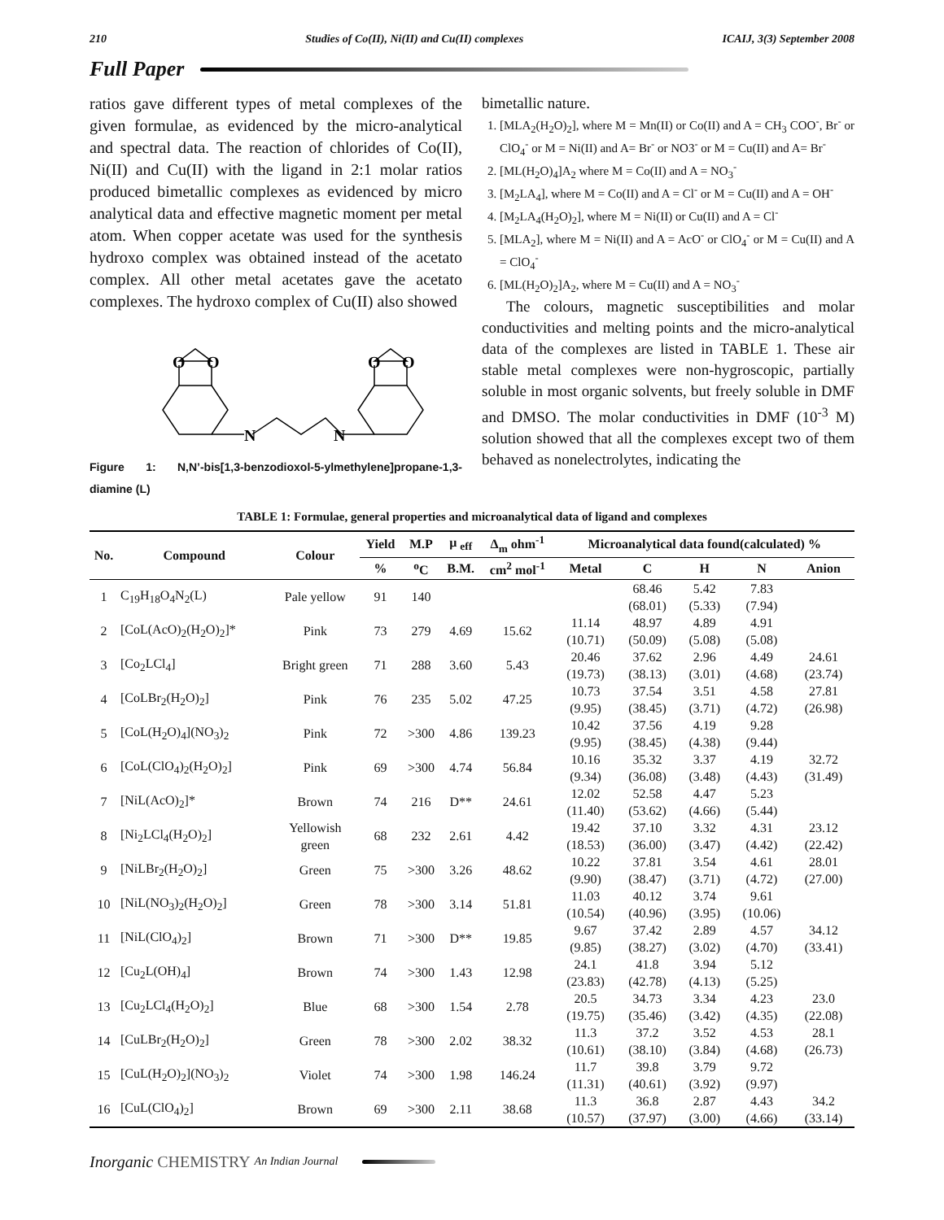210 Studies of Co(II), Ni(II) and Cu(II) complexes ICAIJ, 3(3) September 2008
Full Paper
ratios gave different types of metal complexes of the given formulae, as evidenced by the micro-analytical and spectral data. The reaction of chlorides of Co(II), Ni(II) and Cu(II) with the ligand in 2:1 molar ratios produced bimetallic complexes as evidenced by micro analytical data and effective magnetic moment per metal atom. When copper acetate was used for the synthesis hydroxo complex was obtained instead of the acetato complex. All other metal acetates gave the acetato complexes. The hydroxo complex of Cu(II) also showed
O
O
O
O
N
N
Figure 1: N,N’-bis[1,3-benzodioxol-5-ylmethylene]propane-1,3-diamine (L)
bimetallic nature.
1. [MLA<sub>2</sub>(H<sub>2</sub>O)<sub>2</sub>], where M = Mn(II) or Co(II) and A = CH<sub>3</sub> COO<sup>-</sup>, Br<sup>-</sup> or ClO<sub>4</sub><sup>-</sup> or M = Ni(II) and A= Br<sup>-</sup> or NO3<sup>-</sup> or M = Cu(II) and A= Br<sup>-</sup>
2. [ML(H<sub>2</sub>O)<sub>4</sub>]A<sub>2</sub> where M = Co(II) and A = NO<sub>3</sub><sup>-</sup>
3. [M<sub>2</sub>LA<sub>4</sub>], where M = Co(II) and A = Cl<sup>-</sup> or M = Cu(II) and A = OH<sup>-</sup>
4. [M<sub>2</sub>LA<sub>4</sub>(H<sub>2</sub>O)<sub>2</sub>], where M = Ni(II) or Cu(II) and A = Cl<sup>-</sup>
5. [MLA<sub>2</sub>], where M = Ni(II) and A = AcO<sup>-</sup> or ClO<sub>4</sub><sup>-</sup> or M = Cu(II) and A = ClO<sub>4</sub><sup>-</sup>
6. [ML(H<sub>2</sub>O)<sub>2</sub>]A<sub>2</sub>, where M = Cu(II) and A = NO<sub>3</sub><sup>-</sup>
The colours, magnetic susceptibilities and molar conductivities and melting points and the micro-analytical data of the complexes are listed in TABLE 1. These air stable metal complexes were non-hygroscopic, partially soluble in most organic solvents, but freely soluble in DMF and DMSO. The molar conductivities in DMF (10<sup>-3</sup> M) solution showed that all the complexes except two of them behaved as nonelectrolytes, indicating the
TABLE 1: Formulae, general properties and microanalytical data of ligand and complexes
| No. | Compound | Colour | Yield | M.P | μ <sub>eff</sub> | Δ<sub>m</sub> ohm<sup>-1</sup> | Microanalytical data found(calculated) % | | | | |
| --- | --- | --- | --- | --- | --- | --- | --- | --- | --- | --- | --- |
| | | | % | <sup>o</sup> C | B.M. | cm<sup>2</sup> mol<sup>-1</sup> | Metal | C | H | N | Anion |
| 1 | C<sub>19</sub>H<sub>18</sub>O<sub>4</sub>N<sub>2</sub>(L) | Pale yellow | 91 | 140 | | | | 68.46 (68.01) | 5.42 (5.33) | 7.83 (7.94) | |
| 2 | [CoL(AcO)<sub>2</sub>(H<sub>2</sub>O)<sub>2</sub>]* | Pink | 73 | 279 | 4.69 | 15.62 | 11.14 (10.71) | 48.97 (50.09) | 4.89 (5.08) | 4.91 (5.08) | |
| 3 | [Co<sub>2</sub>LCl<sub>4</sub>] | Bright green | 71 | 288 | 3.60 | 5.43 | 20.46 (19.73) | 37.62 (38.13) | 2.96 (3.01) | 4.49 (4.68) | 24.61 (23.74) |
| 4 | [CoLBr<sub>2</sub>(H<sub>2</sub>O)<sub>2</sub>] | Pink | 76 | 235 | 5.02 | 47.25 | 10.73 (9.95) | 37.54 (38.45) | 3.51 (3.71) | 4.58 (4.72) | 27.81 (26.98) |
| 5 | [CoL(H<sub>2</sub>O)<sub>4</sub>](NO<sub>3</sub>)<sub>2</sub> | Pink | 72 | >300 | 4.86 | 139.23 | 10.42 (9.95) | 37.56 (38.45) | 4.19 (4.38) | 9.28 (9.44) | |
| 6 | [CoL(ClO<sub>4</sub>)<sub>2</sub>(H<sub>2</sub>O)<sub>2</sub>] | Pink | 69 | >300 | 4.74 | 56.84 | 10.16 (9.34) | 35.32 (36.08) | 3.37 (3.48) | 4.19 (4.43) | 32.72 (31.49) |
| 7 | [NiL(AcO)<sub>2</sub>]* | Brown | 74 | 216 | D** | 24.61 | 12.02 (11.40) | 52.58 (53.62) | 4.47 (4.66) | 5.23 (5.44) | |
| 8 | [Ni<sub>2</sub>LCl<sub>4</sub>(H<sub>2</sub>O)<sub>2</sub>] | Yellowish green | 68 | 232 | 2.61 | 4.42 | 19.42 (18.53) | 37.10 (36.00) | 3.32 (3.47) | 4.31 (4.42) | 23.12 (22.42) |
| 9 | [NiLBr<sub>2</sub>(H<sub>2</sub>O)<sub>2</sub>] | Green | 75 | >300 | 3.26 | 48.62 | 10.22 (9.90) | 37.81 (38.47) | 3.54 (3.71) | 4.61 (4.72) | 28.01 (27.00) |
| 10 | [NiL(NO<sub>3</sub>)<sub>2</sub>(H<sub>2</sub>O)<sub>2</sub>] | Green | 78 | >300 | 3.14 | 51.81 | 11.03 (10.54) | 40.12 (40.96) | 3.74 (3.95) | 9.61 (10.06) | |
| 11 | [NiL(ClO<sub>4</sub>)<sub>2</sub>] | Brown | 71 | >300 | D** | 19.85 | 9.67 (9.85) | 37.42 (38.27) | 2.89 (3.02) | 4.57 (4.70) | 34.12 (33.41) |
| 12 | [Cu<sub>2</sub>L(OH)<sub>4</sub>] | Brown | 74 | >300 | 1.43 | 12.98 | 24.1 (23.83) | 41.8 (42.78) | 3.94 (4.13) | 5.12 (5.25) | |
| 13 | [Cu<sub>2</sub>LCl<sub>4</sub>(H<sub>2</sub>O)<sub>2</sub>] | Blue | 68 | >300 | 1.54 | 2.78 | 20.5 (19.75) | 34.73 (35.46) | 3.34 (3.42) | 4.23 (4.35) | 23.0 (22.08) |
| 14 | [CuLBr<sub>2</sub>(H<sub>2</sub>O)<sub>2</sub>] | Green | 78 | >300 | 2.02 | 38.32 | 11.3 (10.61) | 37.2 (38.10) | 3.52 (3.84) | 4.53 (4.68) | 28.1 (26.73) |
| 15 | [CuL(H<sub>2</sub>O)<sub>2</sub>](NO<sub>3</sub>)<sub>2</sub> | Violet | 74 | >300 | 1.98 | 146.24 | 11.7 (11.31) | 39.8 (40.61) | 3.79 (3.92) | 9.72 (9.97) | |
| 16 | [CuL(ClO<sub>4</sub>)<sub>2</sub>] | Brown | 69 | >300 | 2.11 | 38.68 | 11.3 (10.57) | 36.8 (37.97) | 2.87 (3.00) | 4.43 (4.66) | 34.2 (33.14) |
Inorganic CHEMISTRY An Indian Journal